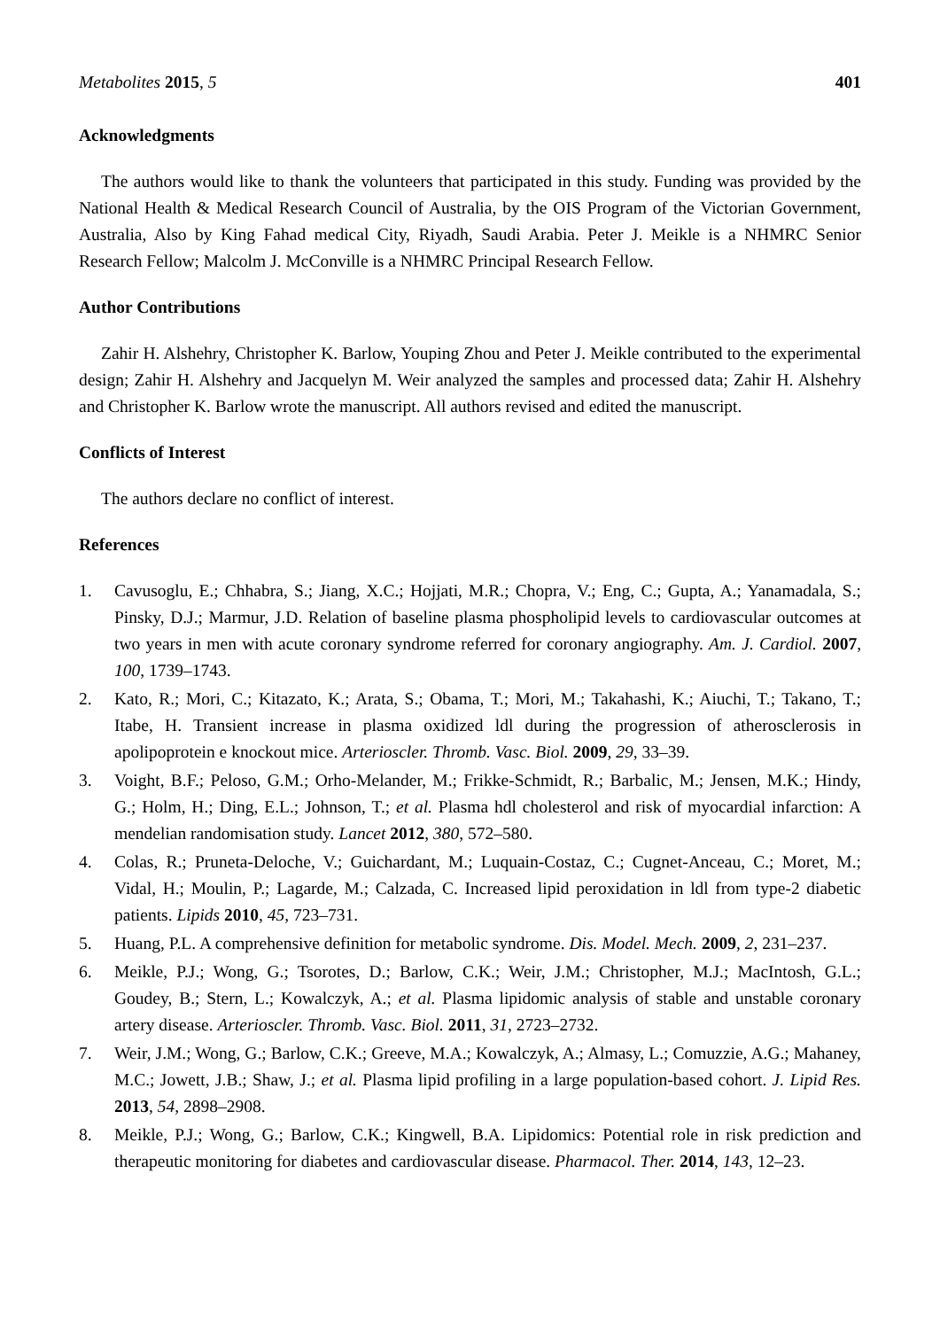Metabolites 2015, 5 401
Acknowledgments
The authors would like to thank the volunteers that participated in this study. Funding was provided by the National Health & Medical Research Council of Australia, by the OIS Program of the Victorian Government, Australia, Also by King Fahad medical City, Riyadh, Saudi Arabia. Peter J. Meikle is a NHMRC Senior Research Fellow; Malcolm J. McConville is a NHMRC Principal Research Fellow.
Author Contributions
Zahir H. Alshehry, Christopher K. Barlow, Youping Zhou and Peter J. Meikle contributed to the experimental design; Zahir H. Alshehry and Jacquelyn M. Weir analyzed the samples and processed data; Zahir H. Alshehry and Christopher K. Barlow wrote the manuscript. All authors revised and edited the manuscript.
Conflicts of Interest
The authors declare no conflict of interest.
References
1. Cavusoglu, E.; Chhabra, S.; Jiang, X.C.; Hojjati, M.R.; Chopra, V.; Eng, C.; Gupta, A.; Yanamadala, S.; Pinsky, D.J.; Marmur, J.D. Relation of baseline plasma phospholipid levels to cardiovascular outcomes at two years in men with acute coronary syndrome referred for coronary angiography. Am. J. Cardiol. 2007, 100, 1739–1743.
2. Kato, R.; Mori, C.; Kitazato, K.; Arata, S.; Obama, T.; Mori, M.; Takahashi, K.; Aiuchi, T.; Takano, T.; Itabe, H. Transient increase in plasma oxidized ldl during the progression of atherosclerosis in apolipoprotein e knockout mice. Arterioscler. Thromb. Vasc. Biol. 2009, 29, 33–39.
3. Voight, B.F.; Peloso, G.M.; Orho-Melander, M.; Frikke-Schmidt, R.; Barbalic, M.; Jensen, M.K.; Hindy, G.; Holm, H.; Ding, E.L.; Johnson, T.; et al. Plasma hdl cholesterol and risk of myocardial infarction: A mendelian randomisation study. Lancet 2012, 380, 572–580.
4. Colas, R.; Pruneta-Deloche, V.; Guichardant, M.; Luquain-Costaz, C.; Cugnet-Anceau, C.; Moret, M.; Vidal, H.; Moulin, P.; Lagarde, M.; Calzada, C. Increased lipid peroxidation in ldl from type-2 diabetic patients. Lipids 2010, 45, 723–731.
5. Huang, P.L. A comprehensive definition for metabolic syndrome. Dis. Model. Mech. 2009, 2, 231–237.
6. Meikle, P.J.; Wong, G.; Tsorotes, D.; Barlow, C.K.; Weir, J.M.; Christopher, M.J.; MacIntosh, G.L.; Goudey, B.; Stern, L.; Kowalczyk, A.; et al. Plasma lipidomic analysis of stable and unstable coronary artery disease. Arterioscler. Thromb. Vasc. Biol. 2011, 31, 2723–2732.
7. Weir, J.M.; Wong, G.; Barlow, C.K.; Greeve, M.A.; Kowalczyk, A.; Almasy, L.; Comuzzie, A.G.; Mahaney, M.C.; Jowett, J.B.; Shaw, J.; et al. Plasma lipid profiling in a large population-based cohort. J. Lipid Res. 2013, 54, 2898–2908.
8. Meikle, P.J.; Wong, G.; Barlow, C.K.; Kingwell, B.A. Lipidomics: Potential role in risk prediction and therapeutic monitoring for diabetes and cardiovascular disease. Pharmacol. Ther. 2014, 143, 12–23.